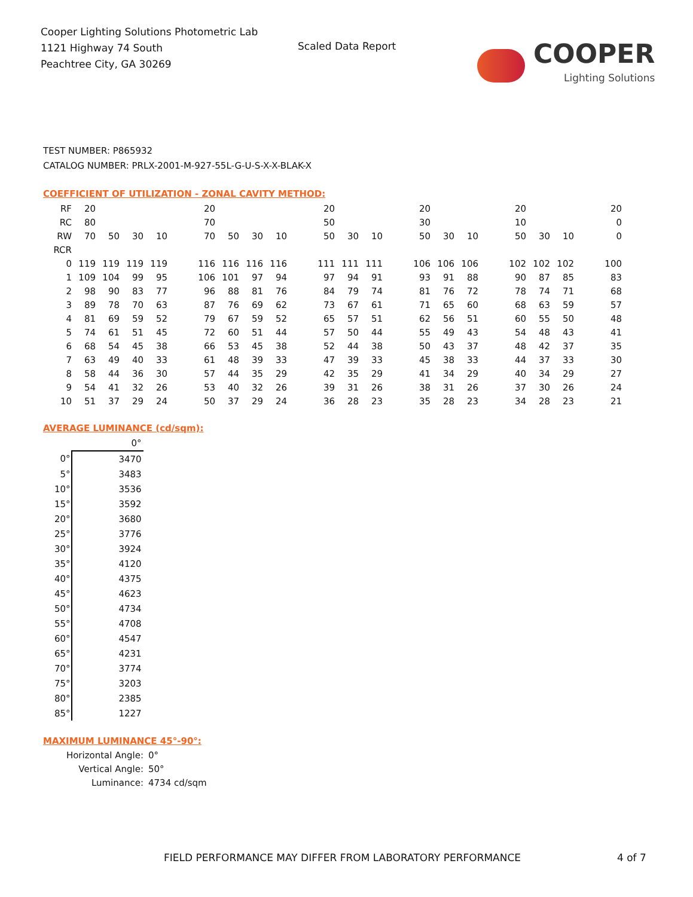Cooper Lighting Solutions Photometric Lab
1121 Highway 74 South
Peachtree City, GA 30269
Scaled Data Report
COOPER
Lighting Solutions
TEST NUMBER: P865932
CATALOG NUMBER: PRLX-2001-M-927-55L-G-U-S-X-X-BLAK-X
COEFFICIENT OF UTILIZATION - ZONAL CAVITY METHOD:
| RF | 20 | | | | | 20 | | | | | 20 | | | | 20 | | | | 20 | | | | 20 |
| RC | 80 | | | | | 70 | | | | | 50 | | | | 30 | | | | 10 | | | | 0 |
| RW | 70 | 50 | 30 | 10 | | 70 | 50 | 30 | 10 | | 50 | 30 | 10 | | 50 | 30 | 10 | | 50 | 30 | 10 | | 0 |
| RCR | | | | | | | | | | | | | | | | | | | | | | | |
| 0 | 119 | 119 | 119 | 119 | | 116 | 116 | 116 | 116 | | 111 | 111 | 111 | | 106 | 106 | 106 | | 102 | 102 | 102 | | 100 |
| 1 | 109 | 104 | 99 | 95 | | 106 | 101 | 97 | 94 | | 97 | 94 | 91 | | 93 | 91 | 88 | | 90 | 87 | 85 | | 83 |
| 2 | 98 | 90 | 83 | 77 | | 96 | 88 | 81 | 76 | | 84 | 79 | 74 | | 81 | 76 | 72 | | 78 | 74 | 71 | | 68 |
| 3 | 89 | 78 | 70 | 63 | | 87 | 76 | 69 | 62 | | 73 | 67 | 61 | | 71 | 65 | 60 | | 68 | 63 | 59 | | 57 |
| 4 | 81 | 69 | 59 | 52 | | 79 | 67 | 59 | 52 | | 65 | 57 | 51 | | 62 | 56 | 51 | | 60 | 55 | 50 | | 48 |
| 5 | 74 | 61 | 51 | 45 | | 72 | 60 | 51 | 44 | | 57 | 50 | 44 | | 55 | 49 | 43 | | 54 | 48 | 43 | | 41 |
| 6 | 68 | 54 | 45 | 38 | | 66 | 53 | 45 | 38 | | 52 | 44 | 38 | | 50 | 43 | 37 | | 48 | 42 | 37 | | 35 |
| 7 | 63 | 49 | 40 | 33 | | 61 | 48 | 39 | 33 | | 47 | 39 | 33 | | 45 | 38 | 33 | | 44 | 37 | 33 | | 30 |
| 8 | 58 | 44 | 36 | 30 | | 57 | 44 | 35 | 29 | | 42 | 35 | 29 | | 41 | 34 | 29 | | 40 | 34 | 29 | | 27 |
| 9 | 54 | 41 | 32 | 26 | | 53 | 40 | 32 | 26 | | 39 | 31 | 26 | | 38 | 31 | 26 | | 37 | 30 | 26 | | 24 |
| 10 | 51 | 37 | 29 | 24 | | 50 | 37 | 29 | 24 | | 36 | 28 | 23 | | 35 | 28 | 23 | | 34 | 28 | 23 | | 21 |
AVERAGE LUMINANCE (cd/sqm):
| | 0° |
| 0° | 3470 |
| 5° | 3483 |
| 10° | 3536 |
| 15° | 3592 |
| 20° | 3680 |
| 25° | 3776 |
| 30° | 3924 |
| 35° | 4120 |
| 40° | 4375 |
| 45° | 4623 |
| 50° | 4734 |
| 55° | 4708 |
| 60° | 4547 |
| 65° | 4231 |
| 70° | 3774 |
| 75° | 3203 |
| 80° | 2385 |
| 85° | 1227 |
MAXIMUM LUMINANCE 45°-90°:
Horizontal Angle: 0°
Vertical Angle: 50°
Luminance: 4734 cd/sqm
FIELD PERFORMANCE MAY DIFFER FROM LABORATORY PERFORMANCE
4 of 7